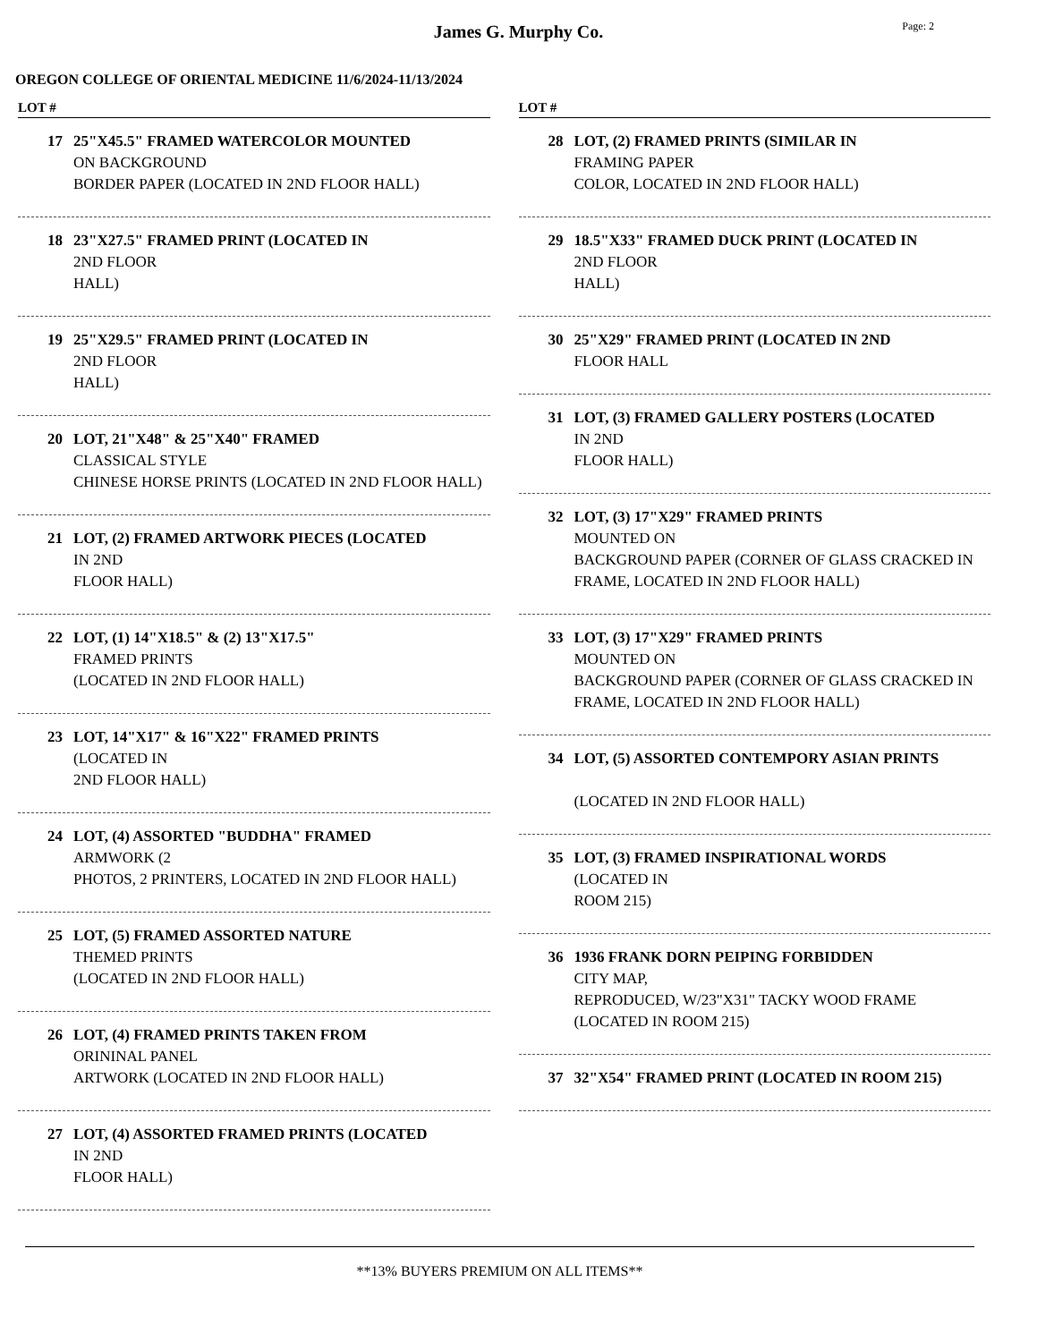James G. Murphy Co.
Page: 2
OREGON COLLEGE OF ORIENTAL MEDICINE 11/6/2024-11/13/2024
LOT #
17 25"X45.5" FRAMED WATERCOLOR MOUNTED
ON BACKGROUND
BORDER PAPER (LOCATED IN 2ND FLOOR HALL)
18 23"X27.5" FRAMED PRINT (LOCATED IN
2ND FLOOR
HALL)
19 25"X29.5" FRAMED PRINT (LOCATED IN
2ND FLOOR
HALL)
20 LOT, 21"X48" & 25"X40" FRAMED
CLASSICAL STYLE
CHINESE HORSE PRINTS (LOCATED IN 2ND FLOOR HALL)
21 LOT, (2) FRAMED ARTWORK PIECES (LOCATED
IN 2ND
FLOOR HALL)
22 LOT, (1) 14"X18.5" & (2) 13"X17.5"
FRAMED PRINTS
(LOCATED IN 2ND FLOOR HALL)
23 LOT, 14"X17" & 16"X22" FRAMED PRINTS
(LOCATED IN
2ND FLOOR HALL)
24 LOT, (4) ASSORTED "BUDDHA" FRAMED
ARMWORK (2
PHOTOS, 2 PRINTERS, LOCATED IN 2ND FLOOR HALL)
25 LOT, (5) FRAMED ASSORTED NATURE
THEMED PRINTS
(LOCATED IN 2ND FLOOR HALL)
26 LOT, (4) FRAMED PRINTS TAKEN FROM
ORININAL PANEL
ARTWORK (LOCATED IN 2ND FLOOR HALL)
27 LOT, (4) ASSORTED FRAMED PRINTS (LOCATED
IN 2ND
FLOOR HALL)
LOT #
28 LOT, (2) FRAMED PRINTS (SIMILAR IN
FRAMING PAPER
COLOR, LOCATED IN 2ND FLOOR HALL)
29 18.5"X33" FRAMED DUCK PRINT (LOCATED IN
2ND FLOOR
HALL)
30 25"X29" FRAMED PRINT (LOCATED IN 2ND
FLOOR HALL
31 LOT, (3) FRAMED GALLERY POSTERS (LOCATED
IN 2ND
FLOOR HALL)
32 LOT, (3) 17"X29" FRAMED PRINTS
MOUNTED ON
BACKGROUND PAPER (CORNER OF GLASS CRACKED IN FRAME, LOCATED IN 2ND FLOOR HALL)
33 LOT, (3) 17"X29" FRAMED PRINTS
MOUNTED ON
BACKGROUND PAPER (CORNER OF GLASS CRACKED IN FRAME, LOCATED IN 2ND FLOOR HALL)
34 LOT, (5) ASSORTED CONTEMPORY ASIAN PRINTS
(LOCATED IN 2ND FLOOR HALL)
35 LOT, (3) FRAMED INSPIRATIONAL WORDS
(LOCATED IN
ROOM 215)
36 1936 FRANK DORN PEIPING FORBIDDEN
CITY MAP,
REPRODUCED, W/23"X31" TACKY WOOD FRAME (LOCATED IN ROOM 215)
37 32"X54" FRAMED PRINT (LOCATED IN ROOM 215)
**13% BUYERS PREMIUM ON ALL ITEMS**